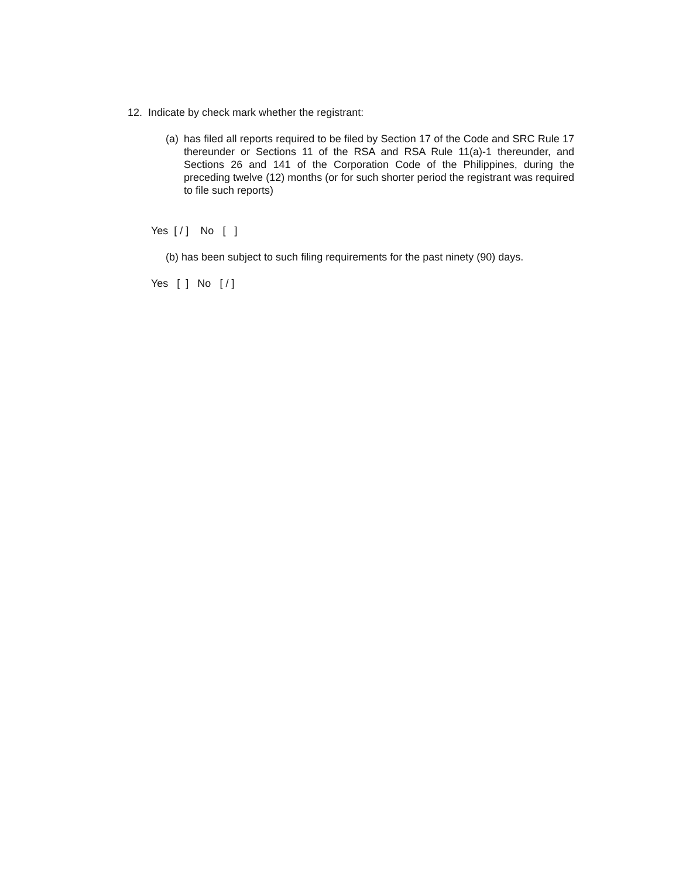12. Indicate by check mark whether the registrant:
(a) has filed all reports required to be filed by Section 17 of the Code and SRC Rule 17 thereunder or Sections 11 of the RSA and RSA Rule 11(a)-1 thereunder, and Sections 26 and 141 of the Corporation Code of the Philippines, during the preceding twelve (12) months (or for such shorter period the registrant was required to file such reports)
Yes [ / ] No [ ]
(b) has been subject to such filing requirements for the past ninety (90) days.
Yes [ ] No [ / ]